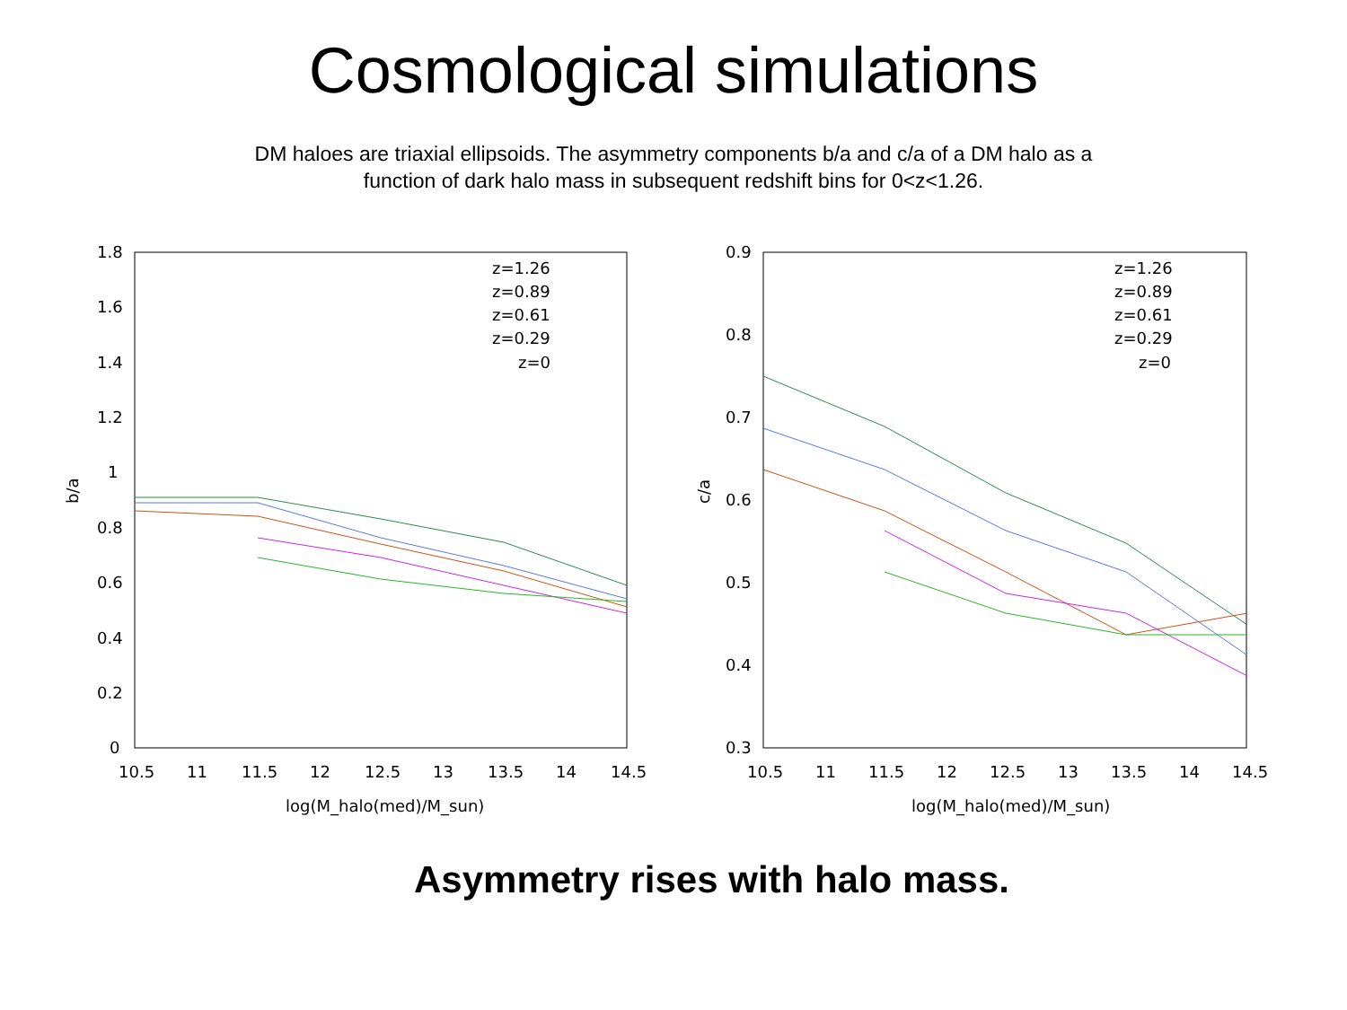Cosmological simulations
DM haloes are triaxial ellipsoids. The asymmetry components b/a and c/a of a DM halo as a function of dark halo mass in subsequent redshift bins for 0<z<1.26.
1.8
1.6
1.4
1.2
1
0.8
0.6
0.4
0.2
0
10.5
11
11.5
12
12.5
13
13.5
14
14.5
log(M_halo(med)/M_sun)
b/a
z=1.26
z=0.89
z=0.61
z=0.29
z=0
0.9
0.8
0.7
0.6
0.5
0.4
0.3
10.5
11
11.5
12
12.5
13
13.5
14
14.5
log(M_halo(med)/M_sun)
c/a
z=1.26
z=0.89
z=0.61
z=0.29
z=0
Asymmetry rises with halo mass.